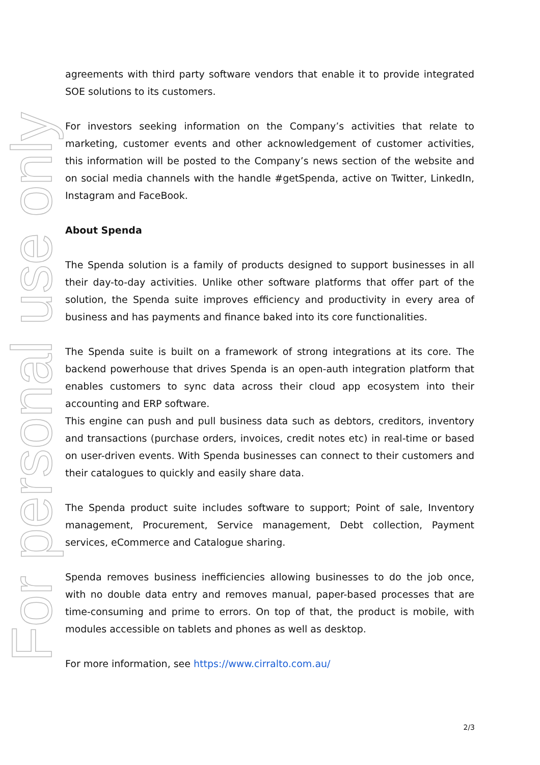For personal use only
agreements with third party software vendors that enable it to provide integrated SOE solutions to its customers.
For investors seeking information on the Company’s activities that relate to marketing, customer events and other acknowledgement of customer activities, this information will be posted to the Company’s news section of the website and on social media channels with the handle #getSpenda, active on Twitter, LinkedIn, Instagram and FaceBook.
About Spenda
The Spenda solution is a family of products designed to support businesses in all their day-to-day activities. Unlike other software platforms that offer part of the solution, the Spenda suite improves efficiency and productivity in every area of business and has payments and finance baked into its core functionalities.
The Spenda suite is built on a framework of strong integrations at its core. The backend powerhouse that drives Spenda is an open-auth integration platform that enables customers to sync data across their cloud app ecosystem into their accounting and ERP software.
This engine can push and pull business data such as debtors, creditors, inventory and transactions (purchase orders, invoices, credit notes etc) in real-time or based on user-driven events. With Spenda businesses can connect to their customers and their catalogues to quickly and easily share data.
The Spenda product suite includes software to support; Point of sale, Inventory management, Procurement, Service management, Debt collection, Payment services, eCommerce and Catalogue sharing.
Spenda removes business inefficiencies allowing businesses to do the job once, with no double data entry and removes manual, paper-based processes that are time-consuming and prime to errors. On top of that, the product is mobile, with modules accessible on tablets and phones as well as desktop.
For more information, see https://www.cirralto.com.au/
2/3